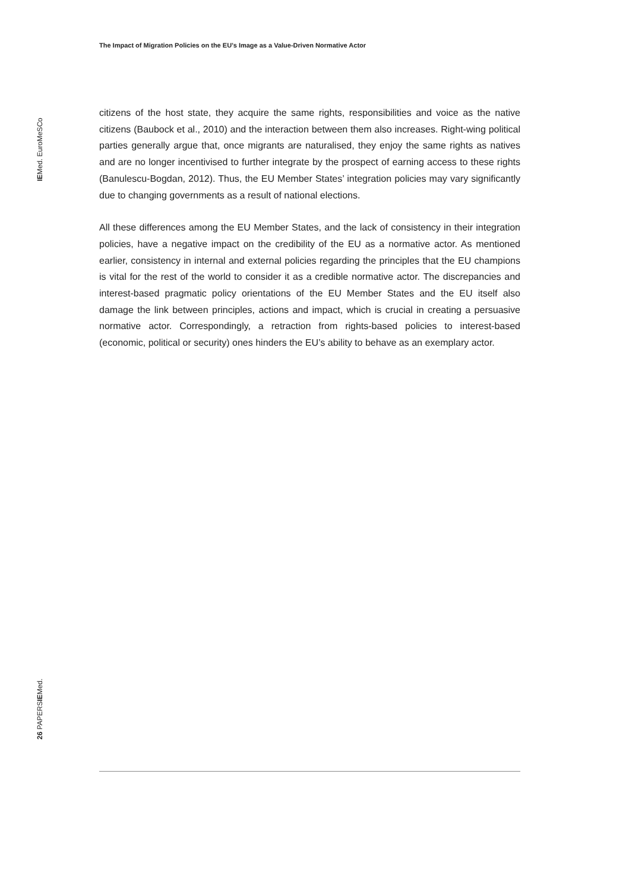The Impact of Migration Policies on the EU’s Image as a Value-Driven Normative Actor
IEMed. EuroMeSCo
26 PAPERSIEMed.
citizens of the host state, they acquire the same rights, responsibilities and voice as the native citizens (Baubock et al., 2010) and the interaction between them also increases. Right-wing political parties generally argue that, once migrants are naturalised, they enjoy the same rights as natives and are no longer incentivised to further integrate by the prospect of earning access to these rights (Banulescu-Bogdan, 2012). Thus, the EU Member States’ integration policies may vary significantly due to changing governments as a result of national elections.
All these differences among the EU Member States, and the lack of consistency in their integration policies, have a negative impact on the credibility of the EU as a normative actor. As mentioned earlier, consistency in internal and external policies regarding the principles that the EU champions is vital for the rest of the world to consider it as a credible normative actor. The discrepancies and interest-based pragmatic policy orientations of the EU Member States and the EU itself also damage the link between principles, actions and impact, which is crucial in creating a persuasive normative actor. Correspondingly, a retraction from rights-based policies to interest-based (economic, political or security) ones hinders the EU’s ability to behave as an exemplary actor.